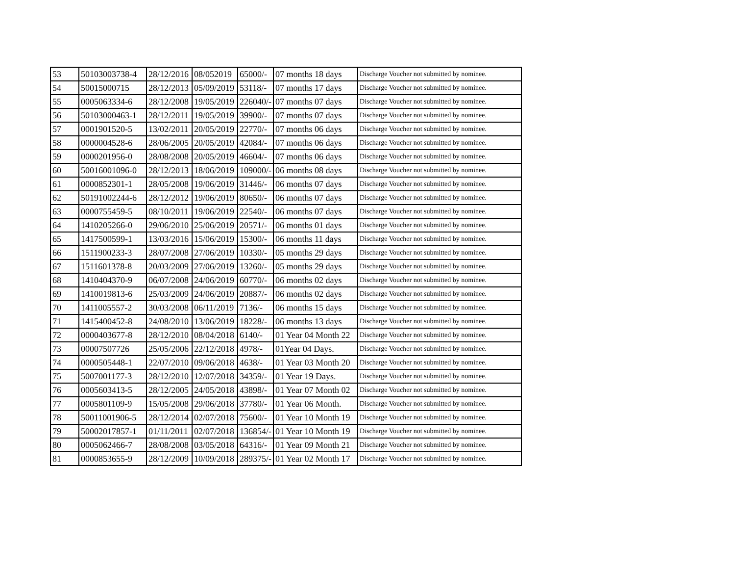| 53 | 50103003738-4 | 28/12/2016 | 08/052019 | 65000/- | 07 months 18 days | Discharge Voucher not submitted by nominee. |
| 54 | 50015000715 | 28/12/2013 | 05/09/2019 | 53118/- | 07 months 17 days | Discharge Voucher not submitted by nominee. |
| 55 | 0005063334-6 | 28/12/2008 | 19/05/2019 | 226040/- | 07 months 07 days | Discharge Voucher not submitted by nominee. |
| 56 | 50103000463-1 | 28/12/2011 | 19/05/2019 | 39900/- | 07 months 07 days | Discharge Voucher not submitted by nominee. |
| 57 | 0001901520-5 | 13/02/2011 | 20/05/2019 | 22770/- | 07 months 06 days | Discharge Voucher not submitted by nominee. |
| 58 | 0000004528-6 | 28/06/2005 | 20/05/2019 | 42084/- | 07 months 06 days | Discharge Voucher not submitted by nominee. |
| 59 | 0000201956-0 | 28/08/2008 | 20/05/2019 | 46604/- | 07 months 06 days | Discharge Voucher not submitted by nominee. |
| 60 | 50016001096-0 | 28/12/2013 | 18/06/2019 | 109000/- | 06 months 08 days | Discharge Voucher not submitted by nominee. |
| 61 | 0000852301-1 | 28/05/2008 | 19/06/2019 | 31446/- | 06 months 07 days | Discharge Voucher not submitted by nominee. |
| 62 | 50191002244-6 | 28/12/2012 | 19/06/2019 | 80650/- | 06 months 07 days | Discharge Voucher not submitted by nominee. |
| 63 | 0000755459-5 | 08/10/2011 | 19/06/2019 | 22540/- | 06 months 07 days | Discharge Voucher not submitted by nominee. |
| 64 | 1410205266-0 | 29/06/2010 | 25/06/2019 | 20571/- | 06 months 01 days | Discharge Voucher not submitted by nominee. |
| 65 | 1417500599-1 | 13/03/2016 | 15/06/2019 | 15300/- | 06 months 11 days | Discharge Voucher not submitted by nominee. |
| 66 | 1511900233-3 | 28/07/2008 | 27/06/2019 | 10330/- | 05 months 29 days | Discharge Voucher not submitted by nominee. |
| 67 | 1511601378-8 | 20/03/2009 | 27/06/2019 | 13260/- | 05 months 29 days | Discharge Voucher not submitted by nominee. |
| 68 | 1410404370-9 | 06/07/2008 | 24/06/2019 | 60770/- | 06 months 02 days | Discharge Voucher not submitted by nominee. |
| 69 | 1410019813-6 | 25/03/2009 | 24/06/2019 | 20887/- | 06 months 02 days | Discharge Voucher not submitted by nominee. |
| 70 | 1411005557-2 | 30/03/2008 | 06/11/2019 | 7136/- | 06 months 15 days | Discharge Voucher not submitted by nominee. |
| 71 | 1415400452-8 | 24/08/2010 | 13/06/2019 | 18228/- | 06 months 13 days | Discharge Voucher not submitted by nominee. |
| 72 | 0000403677-8 | 28/12/2010 | 08/04/2018 | 6140/- | 01 Year 04 Month 22 | Discharge Voucher not submitted by nominee. |
| 73 | 00007507726 | 25/05/2006 | 22/12/2018 | 4978/- | 01Year 04 Days. | Discharge Voucher not submitted by nominee. |
| 74 | 0000505448-1 | 22/07/2010 | 09/06/2018 | 4638/- | 01 Year 03 Month 20 | Discharge Voucher not submitted by nominee. |
| 75 | 5007001177-3 | 28/12/2010 | 12/07/2018 | 34359/- | 01 Year 19 Days. | Discharge Voucher not submitted by nominee. |
| 76 | 0005603413-5 | 28/12/2005 | 24/05/2018 | 43898/- | 01 Year 07 Month 02 | Discharge Voucher not submitted by nominee. |
| 77 | 0005801109-9 | 15/05/2008 | 29/06/2018 | 37780/- | 01 Year 06 Month. | Discharge Voucher not submitted by nominee. |
| 78 | 50011001906-5 | 28/12/2014 | 02/07/2018 | 75600/- | 01 Year 10 Month 19 | Discharge Voucher not submitted by nominee. |
| 79 | 50002017857-1 | 01/11/2011 | 02/07/2018 | 136854/- | 01 Year 10 Month 19 | Discharge Voucher not submitted by nominee. |
| 80 | 0005062466-7 | 28/08/2008 | 03/05/2018 | 64316/- | 01 Year 09 Month 21 | Discharge Voucher not submitted by nominee. |
| 81 | 0000853655-9 | 28/12/2009 | 10/09/2018 | 289375/- | 01 Year 02 Month 17 | Discharge Voucher not submitted by nominee. |